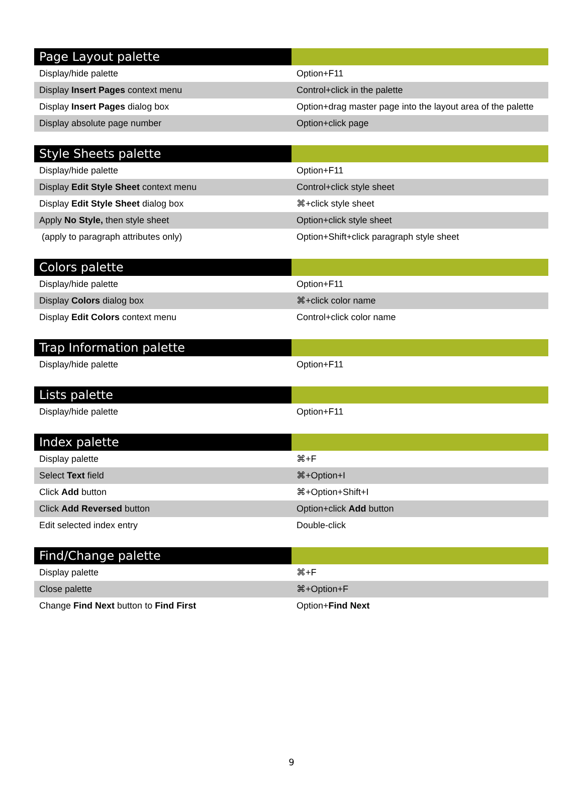| Page Layout palette | |
| --- | --- |
| Display/hide palette | Option+F11 |
| Display Insert Pages context menu | Control+click in the palette |
| Display Insert Pages dialog box | Option+drag master page into the layout area of the palette |
| Display absolute page number | Option+click page |
| Style Sheets palette | |
| --- | --- |
| Display/hide palette | Option+F11 |
| Display Edit Style Sheet context menu | Control+click style sheet |
| Display Edit Style Sheet dialog box | ⌘+click style sheet |
| Apply No Style, then style sheet | Option+click style sheet |
| (apply to paragraph attributes only) | Option+Shift+click paragraph style sheet |
| Colors palette | |
| --- | --- |
| Display/hide palette | Option+F11 |
| Display Colors dialog box | ⌘+click color name |
| Display Edit Colors context menu | Control+click color name |
| Trap Information palette | |
| --- | --- |
| Display/hide palette | Option+F11 |
| Lists palette | |
| --- | --- |
| Display/hide palette | Option+F11 |
| Index palette | |
| --- | --- |
| Display palette | ⌘+F |
| Select Text field | ⌘+Option+I |
| Click Add button | ⌘+Option+Shift+I |
| Click Add Reversed button | Option+click Add button |
| Edit selected index entry | Double-click |
| Find/Change palette | |
| --- | --- |
| Display palette | ⌘+F |
| Close palette | ⌘+Option+F |
| Change Find Next button to Find First | Option+ Find Next |
9